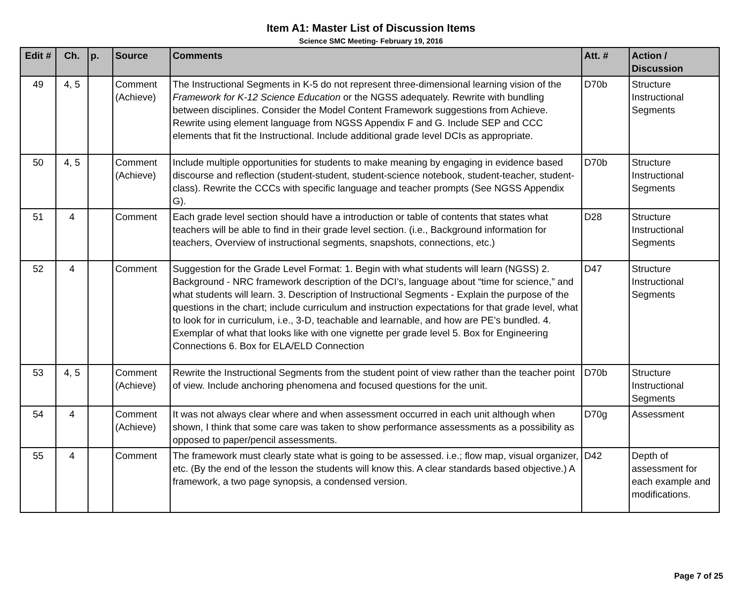Item A1: Master List of Discussion Items
Science SMC Meeting- February 19, 2016
| Edit # | Ch. | p. | Source | Comments | Att. # | Action / Discussion |
| --- | --- | --- | --- | --- | --- | --- |
| 49 | 4, 5 | | Comment (Achieve) | The Instructional Segments in K-5 do not represent three-dimensional learning vision of the Framework for K-12 Science Education or the NGSS adequately. Rewrite with bundling between disciplines. Consider the Model Content Framework suggestions from Achieve. Rewrite using element language from NGSS Appendix F and G. Include SEP and CCC elements that fit the Instructional. Include additional grade level DCIs as appropriate. | D70b | Structure Instructional Segments |
| 50 | 4, 5 | | Comment (Achieve) | Include multiple opportunities for students to make meaning by engaging in evidence based discourse and reflection (student-student, student-science notebook, student-teacher, student-class). Rewrite the CCCs with specific language and teacher prompts (See NGSS Appendix G). | D70b | Structure Instructional Segments |
| 51 | 4 | | Comment | Each grade level section should have a introduction or table of contents that states what teachers will be able to find in their grade level section. (i.e., Background information for teachers, Overview of instructional segments, snapshots, connections, etc.) | D28 | Structure Instructional Segments |
| 52 | 4 | | Comment | Suggestion for the Grade Level Format: 1. Begin with what students will learn (NGSS) 2. Background - NRC framework description of the DCI’s, language about “time for science,” and what students will learn. 3. Description of Instructional Segments - Explain the purpose of the questions in the chart; include curriculum and instruction expectations for that grade level, what to look for in curriculum, i.e., 3-D, teachable and learnable, and how are PE’s bundled. 4. Exemplar of what that looks like with one vignette per grade level 5. Box for Engineering Connections 6. Box for ELA/ELD Connection | D47 | Structure Instructional Segments |
| 53 | 4, 5 | | Comment (Achieve) | Rewrite the Instructional Segments from the student point of view rather than the teacher point of view. Include anchoring phenomena and focused questions for the unit. | D70b | Structure Instructional Segments |
| 54 | 4 | | Comment (Achieve) | It was not always clear where and when assessment occurred in each unit although when shown, I think that some care was taken to show performance assessments as a possibility as opposed to paper/pencil assessments. | D70g | Assessment |
| 55 | 4 | | Comment | The framework must clearly state what is going to be assessed. i.e.; flow map, visual organizer, etc. (By the end of the lesson the students will know this. A clear standards based objective.) A framework, a two page synopsis, a condensed version. | D42 | Depth of assessment for each example and modifications. |
Page 7 of 25